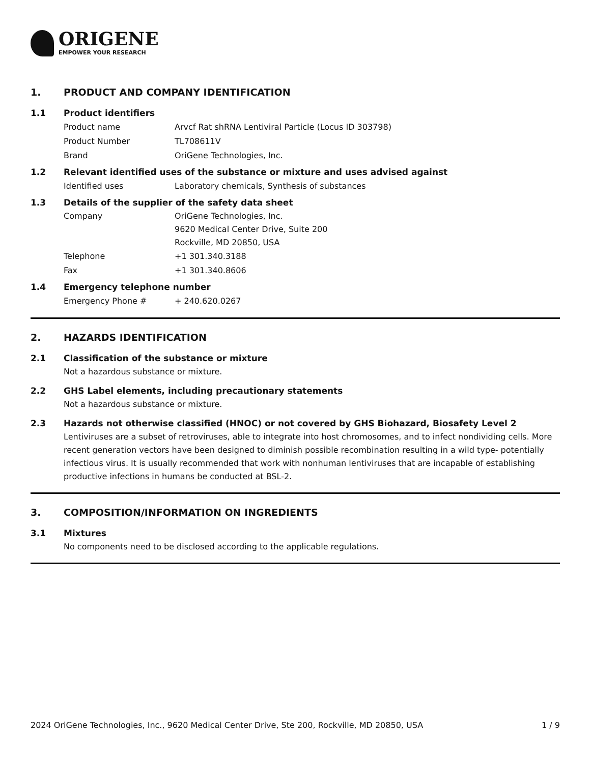ORIGENE
EMPOWER YOUR RESEARCH
1. PRODUCT AND COMPANY IDENTIFICATION
1.1 Product identifiers
Product name Arvcf Rat shRNA Lentiviral Particle (Locus ID 303798)
Product Number TL708611V
Brand OriGene Technologies, Inc.
1.2 Relevant identified uses of the substance or mixture and uses advised against
Identified uses Laboratory chemicals, Synthesis of substances
1.3 Details of the supplier of the safety data sheet
Company OriGene Technologies, Inc.
9620 Medical Center Drive, Suite 200
Rockville, MD 20850, USA
Telephone +1 301.340.3188
Fax +1 301.340.8606
1.4 Emergency telephone number
Emergency Phone # + 240.620.0267
2. HAZARDS IDENTIFICATION
2.1 Classification of the substance or mixture
Not a hazardous substance or mixture.
2.2 GHS Label elements, including precautionary statements
Not a hazardous substance or mixture.
2.3 Hazards not otherwise classified (HNOC) or not covered by GHS Biohazard, Biosafety Level 2
Lentiviruses are a subset of retroviruses, able to integrate into host chromosomes, and to infect nondividing cells. More recent generation vectors have been designed to diminish possible recombination resulting in a wild type- potentially infectious virus. It is usually recommended that work with nonhuman lentiviruses that are incapable of establishing productive infections in humans be conducted at BSL-2.
3. COMPOSITION/INFORMATION ON INGREDIENTS
3.1 Mixtures
No components need to be disclosed according to the applicable regulations.
2024 OriGene Technologies, Inc., 9620 Medical Center Drive, Ste 200, Rockville, MD 20850, USA 1 / 9